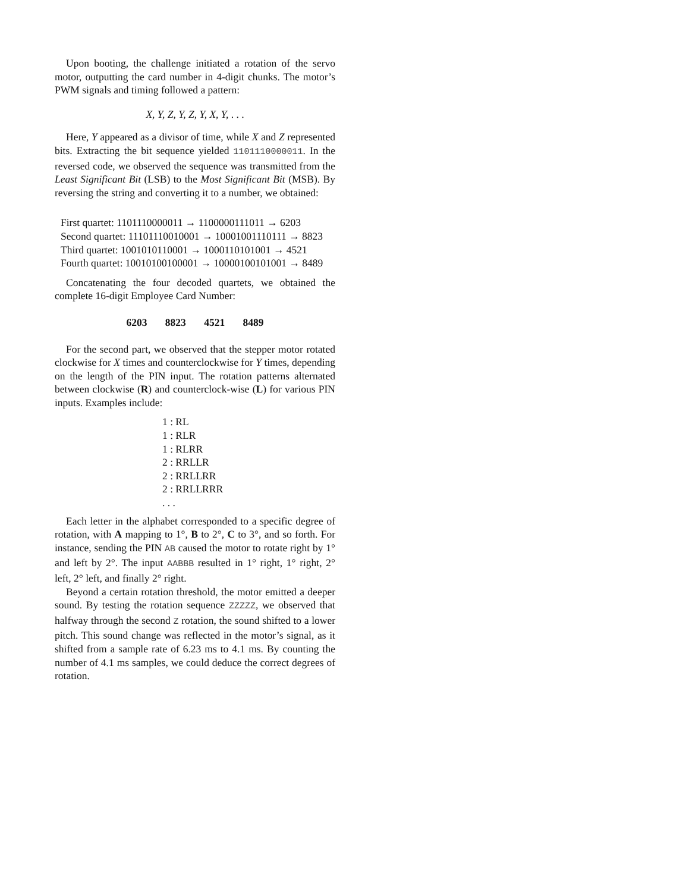Upon booting, the challenge initiated a rotation of the servo motor, outputting the card number in 4-digit chunks. The motor’s PWM signals and timing followed a pattern:
X, Y, Z, Y, Z, Y, X, Y, . . .
Here, Y appeared as a divisor of time, while X and Z represented bits. Extracting the bit sequence yielded 1101110000011. In the reversed code, we observed the sequence was transmitted from the Least Significant Bit (LSB) to the Most Significant Bit (MSB). By reversing the string and converting it to a number, we obtained:
First quartet: 1101110000011 → 1100000111011 → 6203
Second quartet: 11101110010001 → 10001001110111 → 8823
Third quartet: 1001010110001 → 1000110101001 → 4521
Fourth quartet: 10010100100001 → 10000100101001 → 8489
Concatenating the four decoded quartets, we obtained the complete 16-digit Employee Card Number:
6203 8823 4521 8489
For the second part, we observed that the stepper motor rotated clockwise for X times and counterclockwise for Y times, depending on the length of the PIN input. The rotation patterns alternated between clockwise (R) and counterclock-wise (L) for various PIN inputs. Examples include:
1 : RL
1 : RLR
1 : RLRR
2 : RRLLR
2 : RRLLRR
2 : RRLLRRR
. . .
Each letter in the alphabet corresponded to a specific degree of rotation, with A mapping to 1°, B to 2°, C to 3°, and so forth. For instance, sending the PIN AB caused the motor to rotate right by 1° and left by 2°. The input AABBB resulted in 1° right, 1° right, 2° left, 2° left, and finally 2° right.
Beyond a certain rotation threshold, the motor emitted a deeper sound. By testing the rotation sequence ZZZZZ, we observed that halfway through the second Z rotation, the sound shifted to a lower pitch. This sound change was reflected in the motor’s signal, as it shifted from a sample rate of 6.23 ms to 4.1 ms. By counting the number of 4.1 ms samples, we could deduce the correct degrees of rotation.